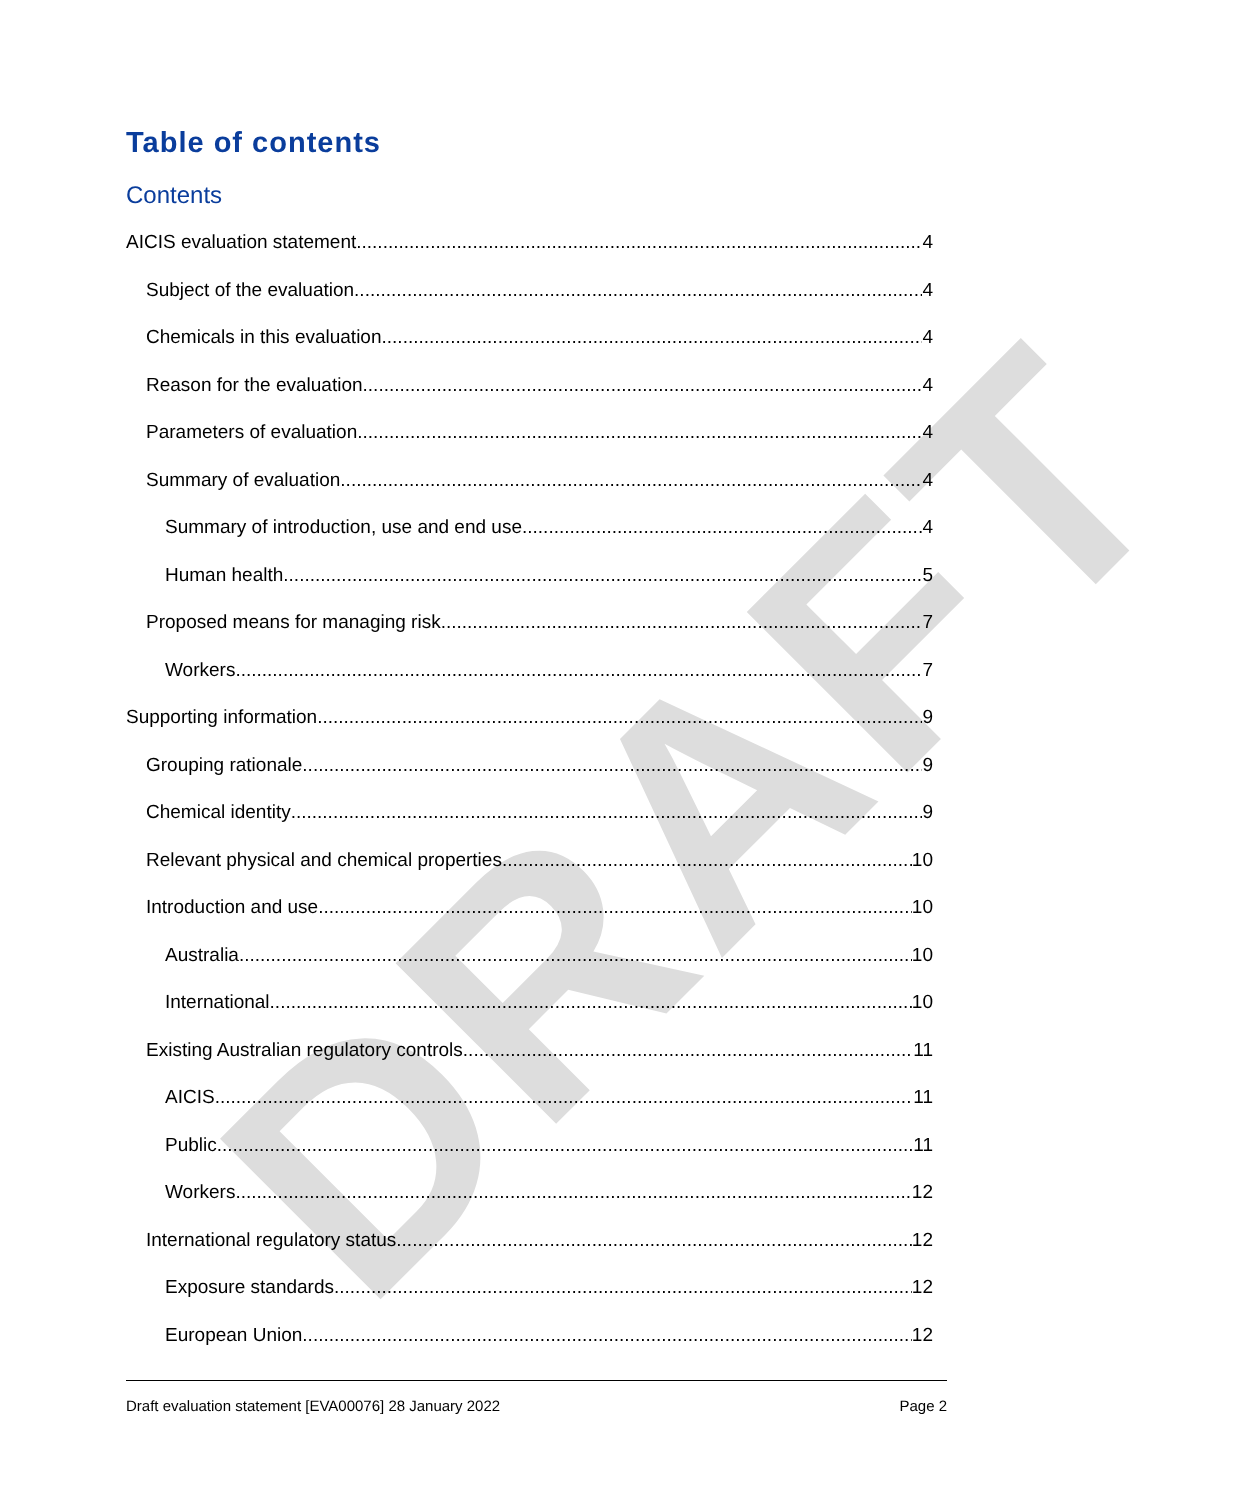DRAFT
Table of contents
Contents
AICIS evaluation statement 4
Subject of the evaluation 4
Chemicals in this evaluation 4
Reason for the evaluation 4
Parameters of evaluation 4
Summary of evaluation 4
Summary of introduction, use and end use 4
Human health 5
Proposed means for managing risk 7
Workers 7
Supporting information 9
Grouping rationale 9
Chemical identity 9
Relevant physical and chemical properties 10
Introduction and use 10
Australia 10
International 10
Existing Australian regulatory controls 11
AICIS 11
Public 11
Workers 12
International regulatory status 12
Exposure standards 12
European Union 12
Draft evaluation statement [EVA00076] 28 January 2022 Page 2